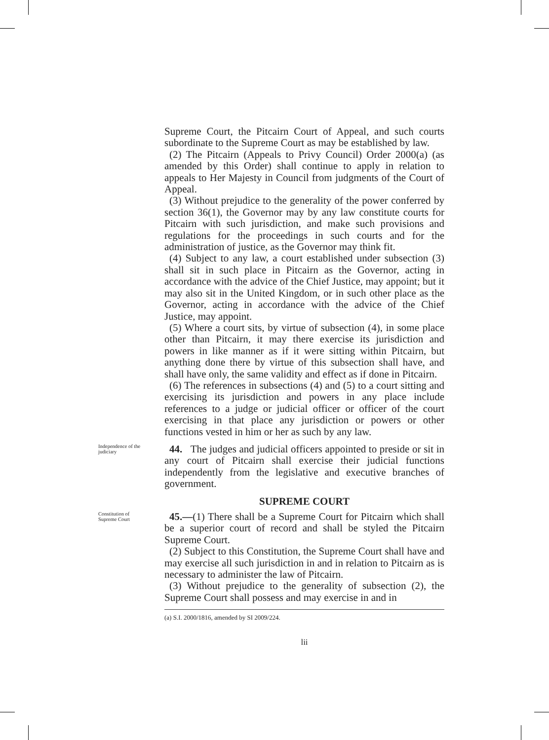Supreme Court, the Pitcairn Court of Appeal, and such courts subordinate to the Supreme Court as may be established by law.
(2) The Pitcairn (Appeals to Privy Council) Order 2000(a) (as amended by this Order) shall continue to apply in relation to appeals to Her Majesty in Council from judgments of the Court of Appeal.
(3) Without prejudice to the generality of the power conferred by section 36(1), the Governor may by any law constitute courts for Pitcairn with such jurisdiction, and make such provisions and regulations for the proceedings in such courts and for the administration of justice, as the Governor may think fit.
(4) Subject to any law, a court established under subsection (3) shall sit in such place in Pitcairn as the Governor, acting in accordance with the advice of the Chief Justice, may appoint; but it may also sit in the United Kingdom, or in such other place as the Governor, acting in accordance with the advice of the Chief Justice, may appoint.
(5) Where a court sits, by virtue of subsection (4), in some place other than Pitcairn, it may there exercise its jurisdiction and powers in like manner as if it were sitting within Pitcairn, but anything done there by virtue of this subsection shall have, and shall have only, the same validity and effect as if done in Pitcairn.
(6) The references in subsections (4) and (5) to a court sitting and exercising its jurisdiction and powers in any place include references to a judge or judicial officer or officer of the court exercising in that place any jurisdiction or powers or other functions vested in him or her as such by any law.
Independence of the judiciary
44. The judges and judicial officers appointed to preside or sit in any court of Pitcairn shall exercise their judicial functions independently from the legislative and executive branches of government.
SUPREME COURT
Constitution of Supreme Court
45.—(1) There shall be a Supreme Court for Pitcairn which shall be a superior court of record and shall be styled the Pitcairn Supreme Court.
(2) Subject to this Constitution, the Supreme Court shall have and may exercise all such jurisdiction in and in relation to Pitcairn as is necessary to administer the law of Pitcairn.
(3) Without prejudice to the generality of subsection (2), the Supreme Court shall possess and may exercise in and in
(a) S.I. 2000/1816, amended by SI 2009/224.
lii